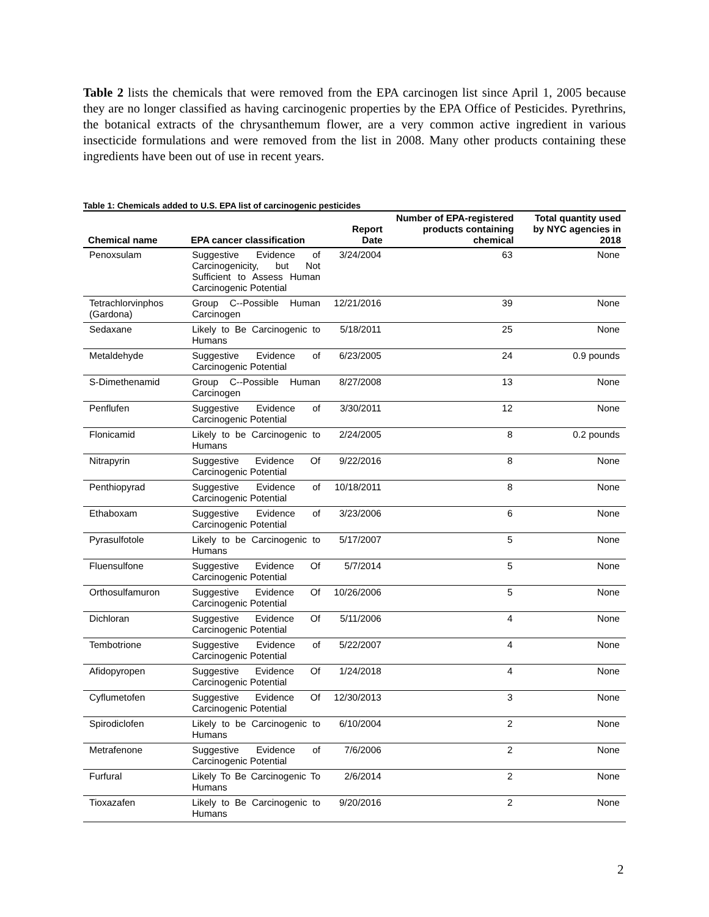Table 2 lists the chemicals that were removed from the EPA carcinogen list since April 1, 2005 because they are no longer classified as having carcinogenic properties by the EPA Office of Pesticides. Pyrethrins, the botanical extracts of the chrysanthemum flower, are a very common active ingredient in various insecticide formulations and were removed from the list in 2008. Many other products containing these ingredients have been out of use in recent years.
Table 1: Chemicals added to U.S. EPA list of carcinogenic pesticides
| Chemical name | EPA cancer classification | Report Date | Number of EPA-registered products containing chemical | Total quantity used by NYC agencies in 2018 |
| --- | --- | --- | --- | --- |
| Penoxsulam | Suggestive Evidence of Carcinogenicity, but Not Sufficient to Assess Human Carcinogenic Potential | 3/24/2004 | 63 | None |
| Tetrachlorvinphos (Gardona) | Group C--Possible Human Carcinogen | 12/21/2016 | 39 | None |
| Sedaxane | Likely to Be Carcinogenic to Humans | 5/18/2011 | 25 | None |
| Metaldehyde | Suggestive Evidence of Carcinogenic Potential | 6/23/2005 | 24 | 0.9 pounds |
| S-Dimethenamid | Group C--Possible Human Carcinogen | 8/27/2008 | 13 | None |
| Penflufen | Suggestive Evidence of Carcinogenic Potential | 3/30/2011 | 12 | None |
| Flonicamid | Likely to be Carcinogenic to Humans | 2/24/2005 | 8 | 0.2 pounds |
| Nitrapyrin | Suggestive Evidence Of Carcinogenic Potential | 9/22/2016 | 8 | None |
| Penthiopyrad | Suggestive Evidence of Carcinogenic Potential | 10/18/2011 | 8 | None |
| Ethaboxam | Suggestive Evidence of Carcinogenic Potential | 3/23/2006 | 6 | None |
| Pyrasulfotole | Likely to be Carcinogenic to Humans | 5/17/2007 | 5 | None |
| Fluensulfone | Suggestive Evidence Of Carcinogenic Potential | 5/7/2014 | 5 | None |
| Orthosulfamuron | Suggestive Evidence Of Carcinogenic Potential | 10/26/2006 | 5 | None |
| Dichloran | Suggestive Evidence Of Carcinogenic Potential | 5/11/2006 | 4 | None |
| Tembotrione | Suggestive Evidence of Carcinogenic Potential | 5/22/2007 | 4 | None |
| Afidopyropen | Suggestive Evidence Of Carcinogenic Potential | 1/24/2018 | 4 | None |
| Cyflumetofen | Suggestive Evidence Of Carcinogenic Potential | 12/30/2013 | 3 | None |
| Spirodiclofen | Likely to be Carcinogenic to Humans | 6/10/2004 | 2 | None |
| Metrafenone | Suggestive Evidence of Carcinogenic Potential | 7/6/2006 | 2 | None |
| Furfural | Likely To Be Carcinogenic To Humans | 2/6/2014 | 2 | None |
| Tioxazafen | Likely to Be Carcinogenic to Humans | 9/20/2016 | 2 | None |
2